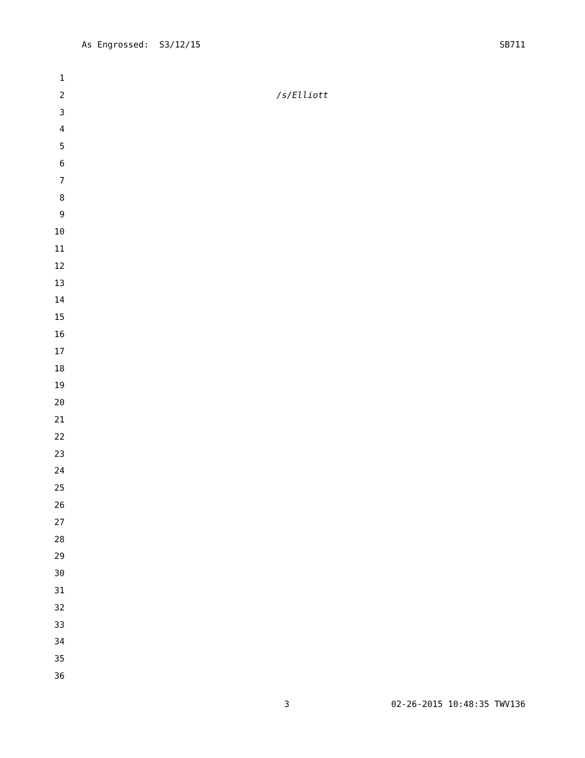As Engrossed: S3/12/15 SB711
1
2 /s/Elliott
3
4
5
6
7
8
9
10
11
12
13
14
15
16
17
18
19
20
21
22
23
24
25
26
27
28
29
30
31
32
33
34
35
36
3 02-26-2015 10:48:35 TWV136